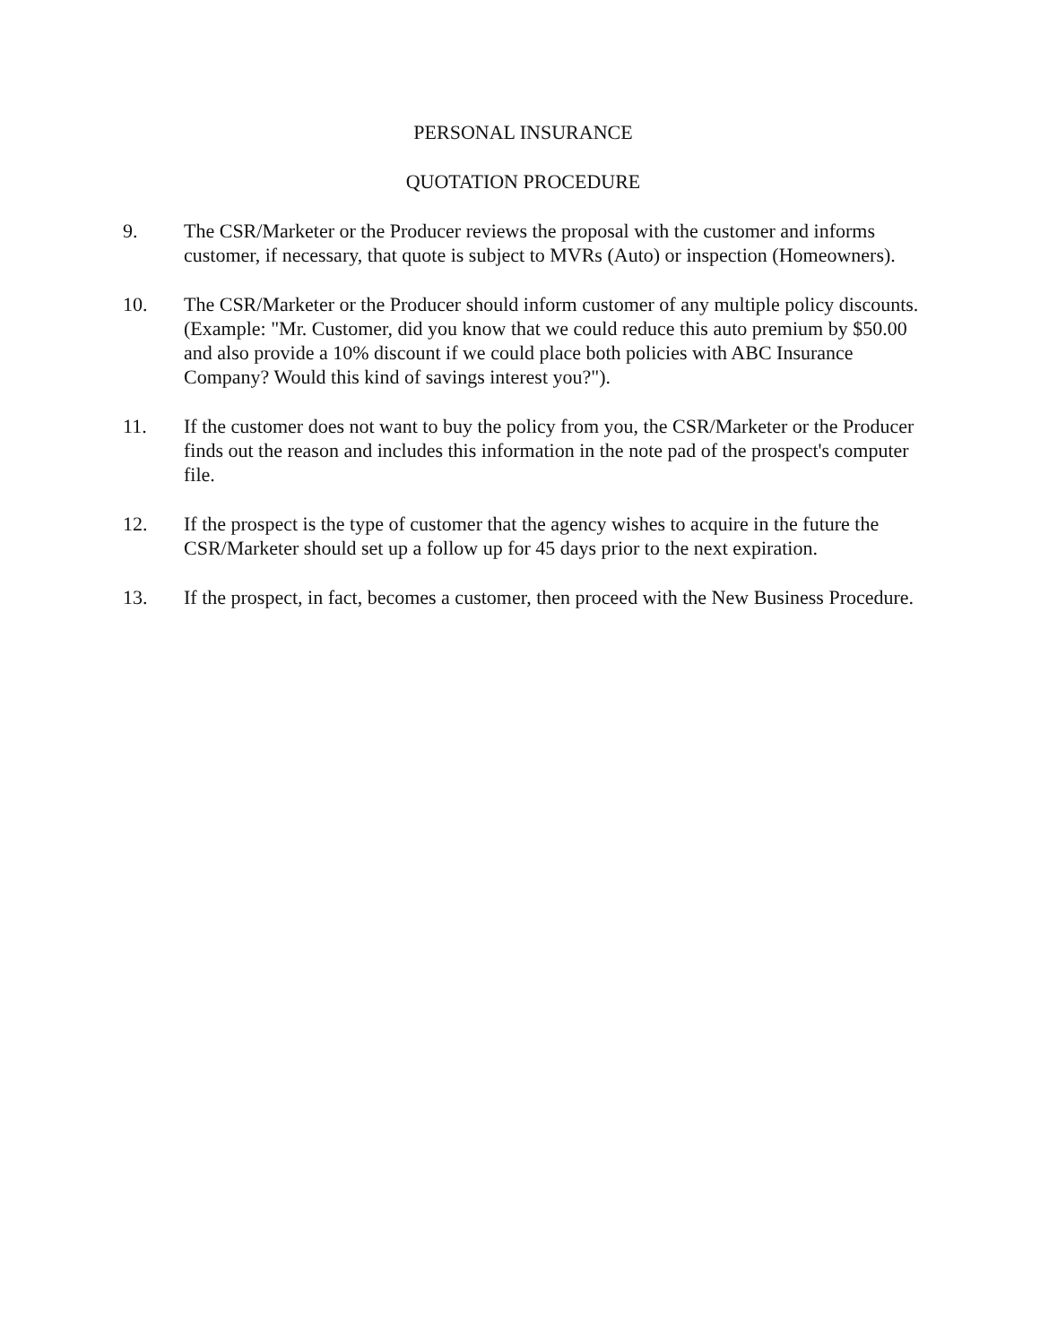PERSONAL INSURANCE
QUOTATION PROCEDURE
9. The CSR/Marketer or the Producer reviews the proposal with the customer and informs customer, if necessary, that quote is subject to MVRs (Auto) or inspection (Homeowners).
10. The CSR/Marketer or the Producer should inform customer of any multiple policy discounts. (Example: "Mr. Customer, did you know that we could reduce this auto premium by $50.00 and also provide a 10% discount if we could place both policies with ABC Insurance Company? Would this kind of savings interest you?").
11. If the customer does not want to buy the policy from you, the CSR/Marketer or the Producer finds out the reason and includes this information in the note pad of the prospect's computer file.
12. If the prospect is the type of customer that the agency wishes to acquire in the future the CSR/Marketer should set up a follow up for 45 days prior to the next expiration.
13. If the prospect, in fact, becomes a customer, then proceed with the New Business Procedure.